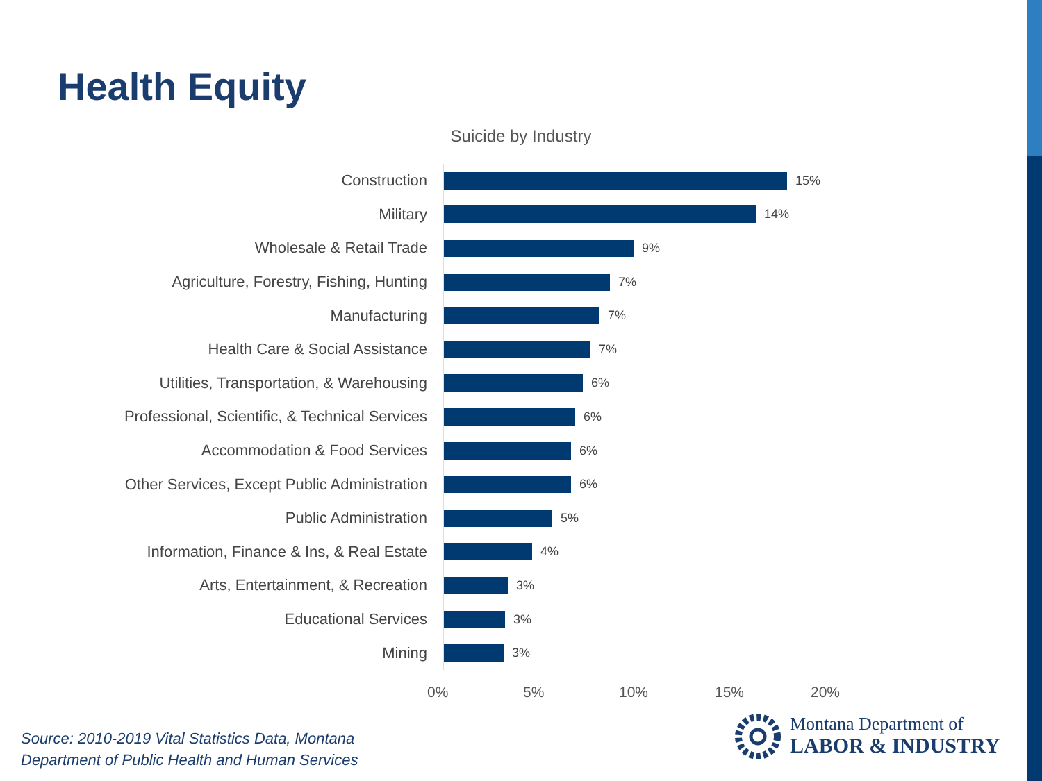Health Equity
Suicide by Industry
Construction
15%
Military
14%
Wholesale & Retail Trade
9%
Agriculture, Forestry, Fishing, Hunting
7%
Manufacturing
7%
Health Care & Social Assistance
7%
Utilities, Transportation, & Warehousing
6%
Professional, Scientific, & Technical Services
6%
Accommodation & Food Services
6%
Other Services, Except Public Administration
6%
Public Administration
5%
Information, Finance & Ins, & Real Estate
4%
Arts, Entertainment, & Recreation
3%
Educational Services
3%
Mining
3%
0% 5% 10% 15% 20%
Source: 2010-2019 Vital Statistics Data, Montana
Department of Public Health and Human Services
Montana Department of
LABOR & INDUSTRY